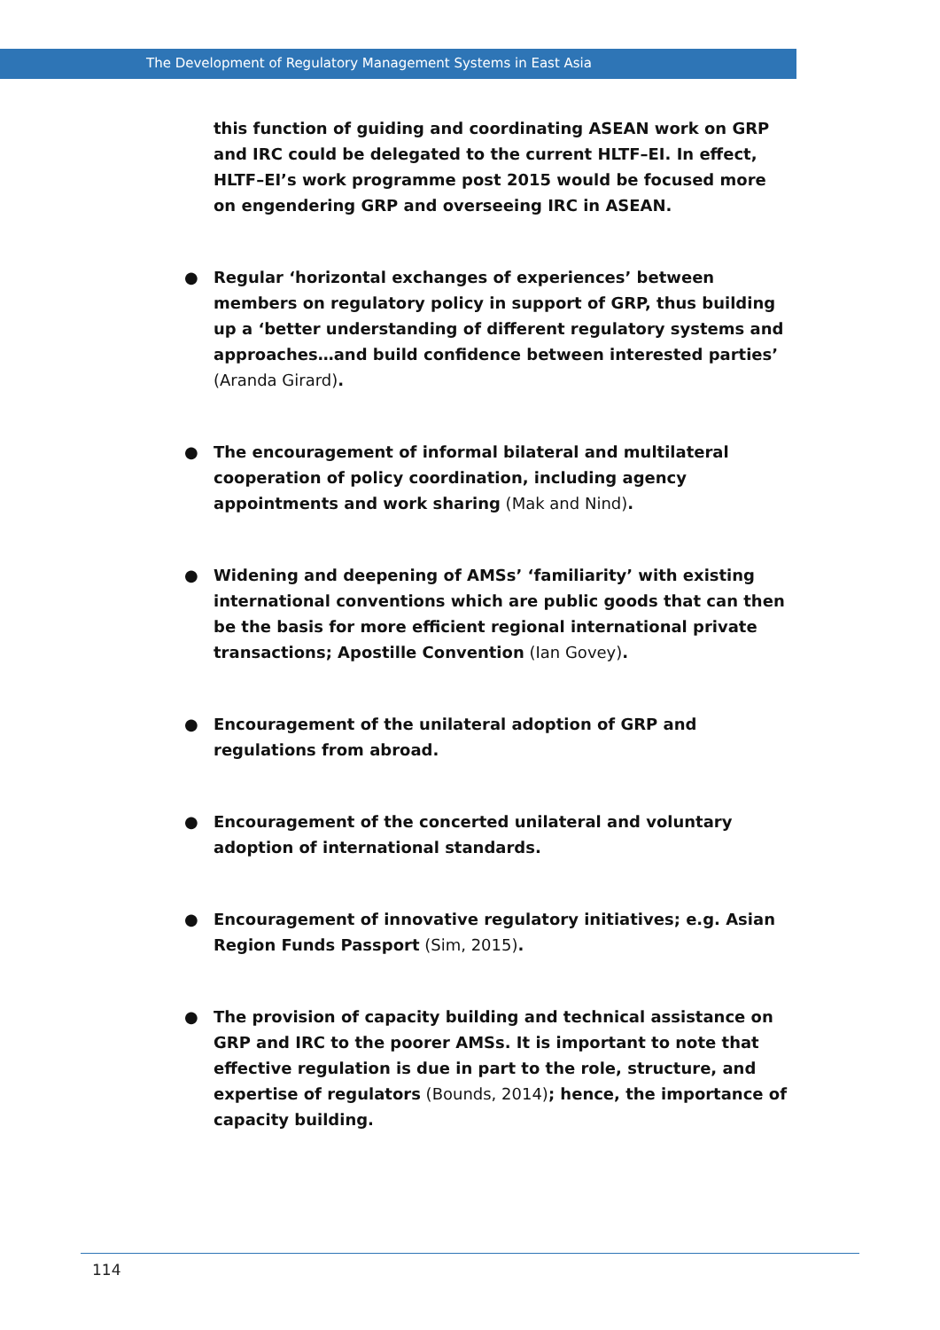The Development of Regulatory Management Systems in East Asia
this function of guiding and coordinating ASEAN work on GRP and IRC could be delegated to the current HLTF–EI. In effect, HLTF–EI’s work programme post 2015 would be focused more on engendering GRP and overseeing IRC in ASEAN.
● Regular ‘horizontal exchanges of experiences’ between members on regulatory policy in support of GRP, thus building up a ‘better understanding of different regulatory systems and approaches…and build confidence between interested parties’ (Aranda Girard).
● The encouragement of informal bilateral and multilateral cooperation of policy coordination, including agency appointments and work sharing (Mak and Nind).
● Widening and deepening of AMSs’ ‘familiarity’ with existing international conventions which are public goods that can then be the basis for more efficient regional international private transactions; Apostille Convention (Ian Govey).
● Encouragement of the unilateral adoption of GRP and regulations from abroad.
● Encouragement of the concerted unilateral and voluntary adoption of international standards.
● Encouragement of innovative regulatory initiatives; e.g. Asian Region Funds Passport (Sim, 2015).
● The provision of capacity building and technical assistance on GRP and IRC to the poorer AMSs. It is important to note that effective regulation is due in part to the role, structure, and expertise of regulators (Bounds, 2014); hence, the importance of capacity building.
114